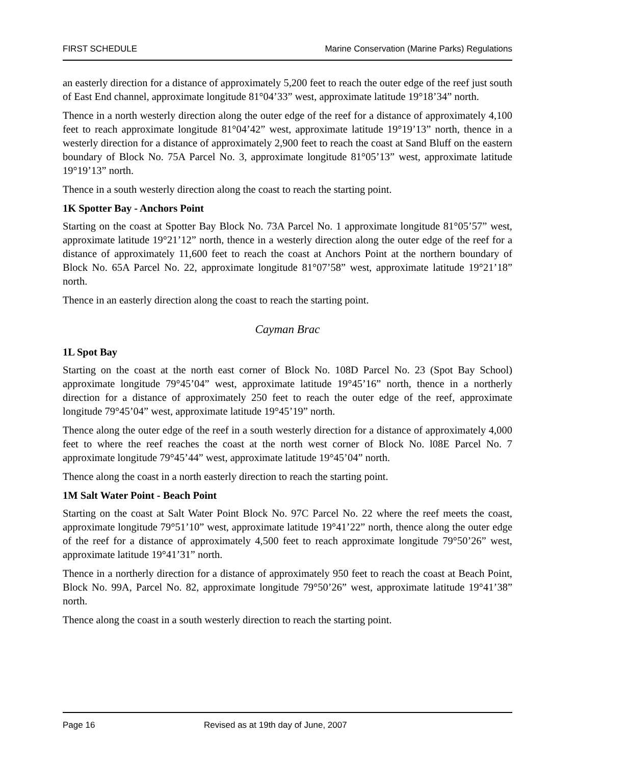FIRST SCHEDULE Marine Conservation (Marine Parks) Regulations
an easterly direction for a distance of approximately 5,200 feet to reach the outer edge of the reef just south of East End channel, approximate longitude 81°04’33” west, approximate latitude 19°18’34” north.
Thence in a north westerly direction along the outer edge of the reef for a distance of approximately 4,100 feet to reach approximate longitude 81°04’42” west, approximate latitude 19°19’13” north, thence in a westerly direction for a distance of approximately 2,900 feet to reach the coast at Sand Bluff on the eastern boundary of Block No. 75A Parcel No. 3, approximate longitude 81°05’13” west, approximate latitude 19°19’13” north.
Thence in a south westerly direction along the coast to reach the starting point.
1K Spotter Bay - Anchors Point
Starting on the coast at Spotter Bay Block No. 73A Parcel No. 1 approximate longitude 81°05’57” west, approximate latitude 19°21’12” north, thence in a westerly direction along the outer edge of the reef for a distance of approximately 11,600 feet to reach the coast at Anchors Point at the northern boundary of Block No. 65A Parcel No. 22, approximate longitude 81°07’58” west, approximate latitude 19°21’18” north.
Thence in an easterly direction along the coast to reach the starting point.
Cayman Brac
1L Spot Bay
Starting on the coast at the north east corner of Block No. 108D Parcel No. 23 (Spot Bay School) approximate longitude 79°45’04” west, approximate latitude 19°45’16” north, thence in a northerly direction for a distance of approximately 250 feet to reach the outer edge of the reef, approximate longitude 79°45’04” west, approximate latitude 19°45’19” north.
Thence along the outer edge of the reef in a south westerly direction for a distance of approximately 4,000 feet to where the reef reaches the coast at the north west corner of Block No. l08E Parcel No. 7 approximate longitude 79°45’44” west, approximate latitude 19°45’04” north.
Thence along the coast in a north easterly direction to reach the starting point.
1M Salt Water Point - Beach Point
Starting on the coast at Salt Water Point Block No. 97C Parcel No. 22 where the reef meets the coast, approximate longitude 79°51’10” west, approximate latitude 19°41’22” north, thence along the outer edge of the reef for a distance of approximately 4,500 feet to reach approximate longitude 79°50’26” west, approximate latitude 19°41’31” north.
Thence in a northerly direction for a distance of approximately 950 feet to reach the coast at Beach Point, Block No. 99A, Parcel No. 82, approximate longitude 79°50’26” west, approximate latitude 19°41’38” north.
Thence along the coast in a south westerly direction to reach the starting point.
Page 16 Revised as at 19th day of June, 2007